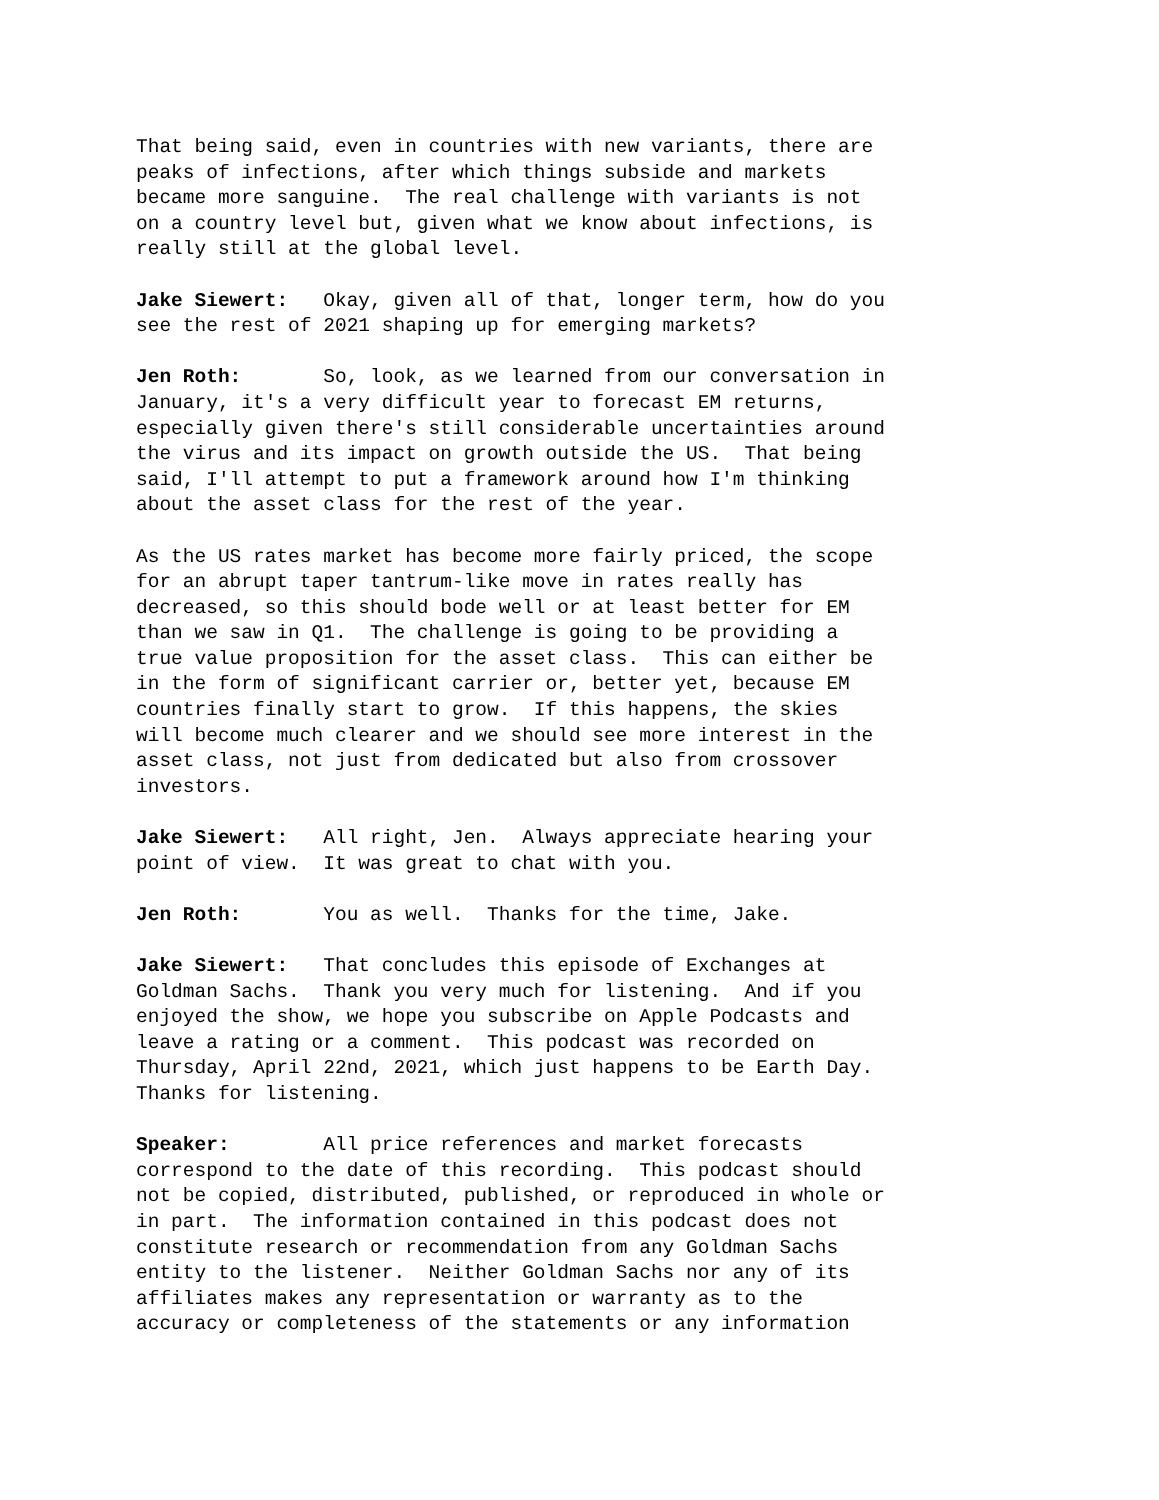That being said, even in countries with new variants, there are peaks of infections, after which things subside and markets became more sanguine. The real challenge with variants is not on a country level but, given what we know about infections, is really still at the global level.
Jake Siewert: Okay, given all of that, longer term, how do you see the rest of 2021 shaping up for emerging markets?
Jen Roth: So, look, as we learned from our conversation in January, it's a very difficult year to forecast EM returns, especially given there's still considerable uncertainties around the virus and its impact on growth outside the US. That being said, I'll attempt to put a framework around how I'm thinking about the asset class for the rest of the year.
As the US rates market has become more fairly priced, the scope for an abrupt taper tantrum-like move in rates really has decreased, so this should bode well or at least better for EM than we saw in Q1. The challenge is going to be providing a true value proposition for the asset class. This can either be in the form of significant carrier or, better yet, because EM countries finally start to grow. If this happens, the skies will become much clearer and we should see more interest in the asset class, not just from dedicated but also from crossover investors.
Jake Siewert: All right, Jen. Always appreciate hearing your point of view. It was great to chat with you.
Jen Roth: You as well. Thanks for the time, Jake.
Jake Siewert: That concludes this episode of Exchanges at Goldman Sachs. Thank you very much for listening. And if you enjoyed the show, we hope you subscribe on Apple Podcasts and leave a rating or a comment. This podcast was recorded on Thursday, April 22nd, 2021, which just happens to be Earth Day. Thanks for listening.
Speaker: All price references and market forecasts correspond to the date of this recording. This podcast should not be copied, distributed, published, or reproduced in whole or in part. The information contained in this podcast does not constitute research or recommendation from any Goldman Sachs entity to the listener. Neither Goldman Sachs nor any of its affiliates makes any representation or warranty as to the accuracy or completeness of the statements or any information